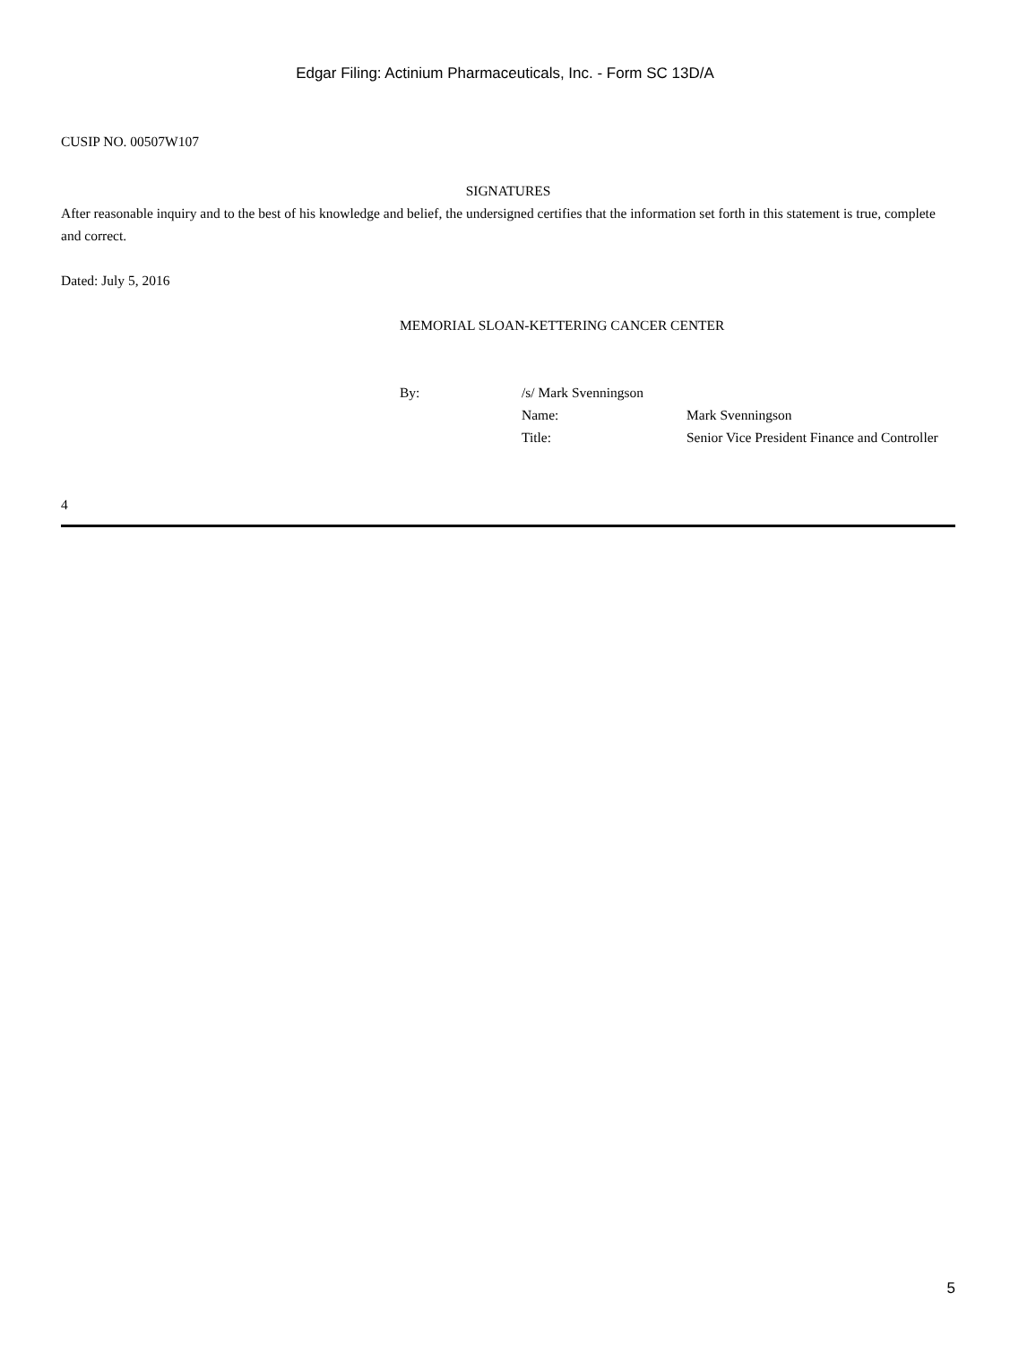Edgar Filing: Actinium Pharmaceuticals, Inc. - Form SC 13D/A
CUSIP NO. 00507W107
SIGNATURES
After reasonable inquiry and to the best of his knowledge and belief, the undersigned certifies that the information set forth in this statement is true, complete and correct.
Dated: July 5, 2016
MEMORIAL SLOAN-KETTERING CANCER CENTER
By: /s/ Mark Svenningson
Name: Mark Svenningson
Title: Senior Vice President Finance and Controller
4
5